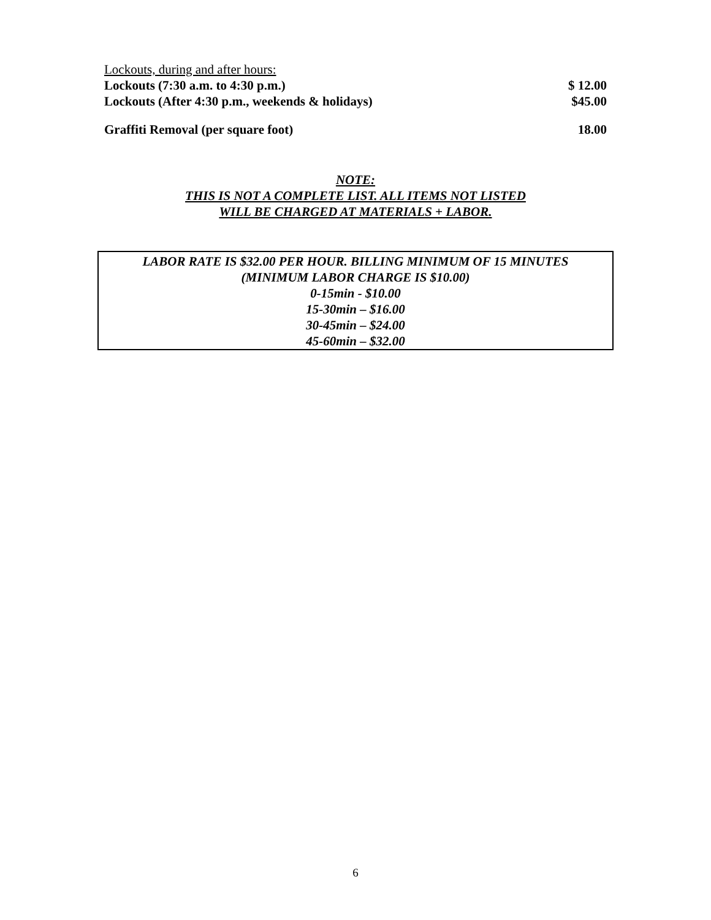| Lockouts, during and after hours: | |
| Lockouts (7:30 a.m. to 4:30 p.m.) | $ 12.00 |
| Lockouts (After 4:30 p.m., weekends & holidays) | $45.00 |
| Graffiti Removal (per square foot) | 18.00 |
NOTE:
THIS IS NOT A COMPLETE LIST. ALL ITEMS NOT LISTED
WILL BE CHARGED AT MATERIALS + LABOR.
LABOR RATE IS $32.00 PER HOUR. BILLING MINIMUM OF 15 MINUTES
(MINIMUM LABOR CHARGE IS $10.00)
0-15min - $10.00
15-30min – $16.00
30-45min – $24.00
45-60min – $32.00
6